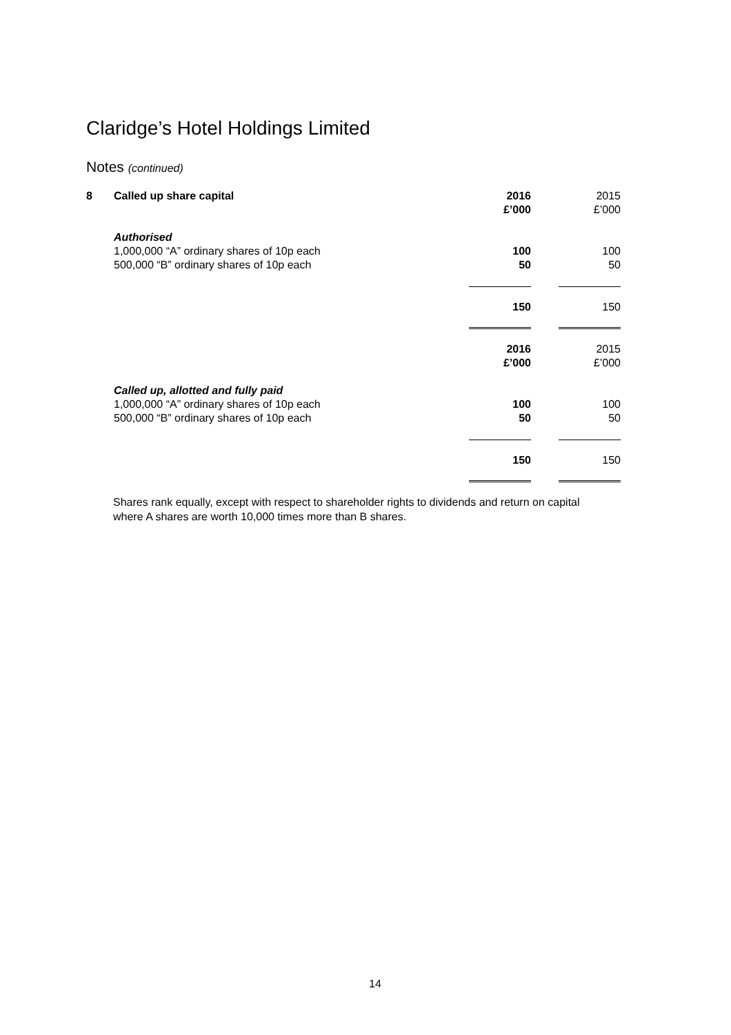Claridge’s Hotel Holdings Limited
Notes (continued)
| 8 | Called up share capital | 2016 | | 2015 |
| | | £’000 | | £’000 |
| | Authorised | | | |
| | 1,000,000 “A” ordinary shares of 10p each | 100 | | 100 |
| | 500,000 “B” ordinary shares of 10p each | 50 | | 50 |
| | | 150 | | 150 |
| | | 2016 | | 2015 |
| | | £’000 | | £’000 |
| | Called up, allotted and fully paid | | | |
| | 1,000,000 “A” ordinary shares of 10p each | 100 | | 100 |
| | 500,000 “B” ordinary shares of 10p each | 50 | | 50 |
| | | 150 | | 150 |
Shares rank equally, except with respect to shareholder rights to dividends and return on capital where A shares are worth 10,000 times more than B shares.
14